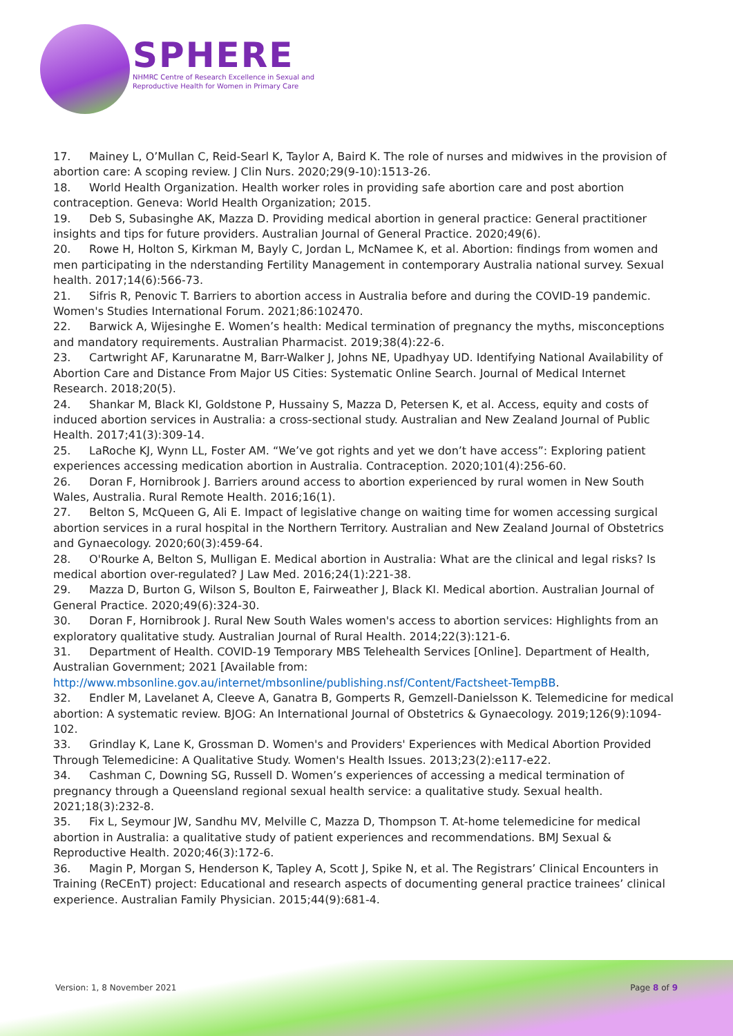SPHERE
NHMRC Centre of Research Excellence in Sexual and
Reproductive Health for Women in Primary Care
17. Mainey L, O’Mullan C, Reid-Searl K, Taylor A, Baird K. The role of nurses and midwives in the provision of abortion care: A scoping review. J Clin Nurs. 2020;29(9-10):1513-26.
18. World Health Organization. Health worker roles in providing safe abortion care and post abortion contraception. Geneva: World Health Organization; 2015.
19. Deb S, Subasinghe AK, Mazza D. Providing medical abortion in general practice: General practitioner insights and tips for future providers. Australian Journal of General Practice. 2020;49(6).
20. Rowe H, Holton S, Kirkman M, Bayly C, Jordan L, McNamee K, et al. Abortion: findings from women and men participating in the nderstanding Fertility Management in contemporary Australia national survey. Sexual health. 2017;14(6):566-73.
21. Sifris R, Penovic T. Barriers to abortion access in Australia before and during the COVID-19 pandemic. Women's Studies International Forum. 2021;86:102470.
22. Barwick A, Wijesinghe E. Women’s health: Medical termination of pregnancy the myths, misconceptions and mandatory requirements. Australian Pharmacist. 2019;38(4):22-6.
23. Cartwright AF, Karunaratne M, Barr-Walker J, Johns NE, Upadhyay UD. Identifying National Availability of Abortion Care and Distance From Major US Cities: Systematic Online Search. Journal of Medical Internet Research. 2018;20(5).
24. Shankar M, Black KI, Goldstone P, Hussainy S, Mazza D, Petersen K, et al. Access, equity and costs of induced abortion services in Australia: a cross-sectional study. Australian and New Zealand Journal of Public Health. 2017;41(3):309-14.
25. LaRoche KJ, Wynn LL, Foster AM. “We’ve got rights and yet we don’t have access”: Exploring patient experiences accessing medication abortion in Australia. Contraception. 2020;101(4):256-60.
26. Doran F, Hornibrook J. Barriers around access to abortion experienced by rural women in New South Wales, Australia. Rural Remote Health. 2016;16(1).
27. Belton S, McQueen G, Ali E. Impact of legislative change on waiting time for women accessing surgical abortion services in a rural hospital in the Northern Territory. Australian and New Zealand Journal of Obstetrics and Gynaecology. 2020;60(3):459-64.
28. O'Rourke A, Belton S, Mulligan E. Medical abortion in Australia: What are the clinical and legal risks? Is medical abortion over-regulated? J Law Med. 2016;24(1):221-38.
29. Mazza D, Burton G, Wilson S, Boulton E, Fairweather J, Black KI. Medical abortion. Australian Journal of General Practice. 2020;49(6):324-30.
30. Doran F, Hornibrook J. Rural New South Wales women's access to abortion services: Highlights from an exploratory qualitative study. Australian Journal of Rural Health. 2014;22(3):121-6.
31. Department of Health. COVID-19 Temporary MBS Telehealth Services [Online]. Department of Health, Australian Government; 2021 [Available from: http://www.mbsonline.gov.au/internet/mbsonline/publishing.nsf/Content/Factsheet-TempBB.
32. Endler M, Lavelanet A, Cleeve A, Ganatra B, Gomperts R, Gemzell-Danielsson K. Telemedicine for medical abortion: A systematic review. BJOG: An International Journal of Obstetrics & Gynaecology. 2019;126(9):1094-102.
33. Grindlay K, Lane K, Grossman D. Women's and Providers' Experiences with Medical Abortion Provided Through Telemedicine: A Qualitative Study. Women's Health Issues. 2013;23(2):e117-e22.
34. Cashman C, Downing SG, Russell D. Women’s experiences of accessing a medical termination of pregnancy through a Queensland regional sexual health service: a qualitative study. Sexual health. 2021;18(3):232-8.
35. Fix L, Seymour JW, Sandhu MV, Melville C, Mazza D, Thompson T. At-home telemedicine for medical abortion in Australia: a qualitative study of patient experiences and recommendations. BMJ Sexual & Reproductive Health. 2020;46(3):172-6.
36. Magin P, Morgan S, Henderson K, Tapley A, Scott J, Spike N, et al. The Registrars’ Clinical Encounters in Training (ReCEnT) project: Educational and research aspects of documenting general practice trainees’ clinical experience. Australian Family Physician. 2015;44(9):681-4.
Version: 1, 8 November 2021 Page 8 of 9